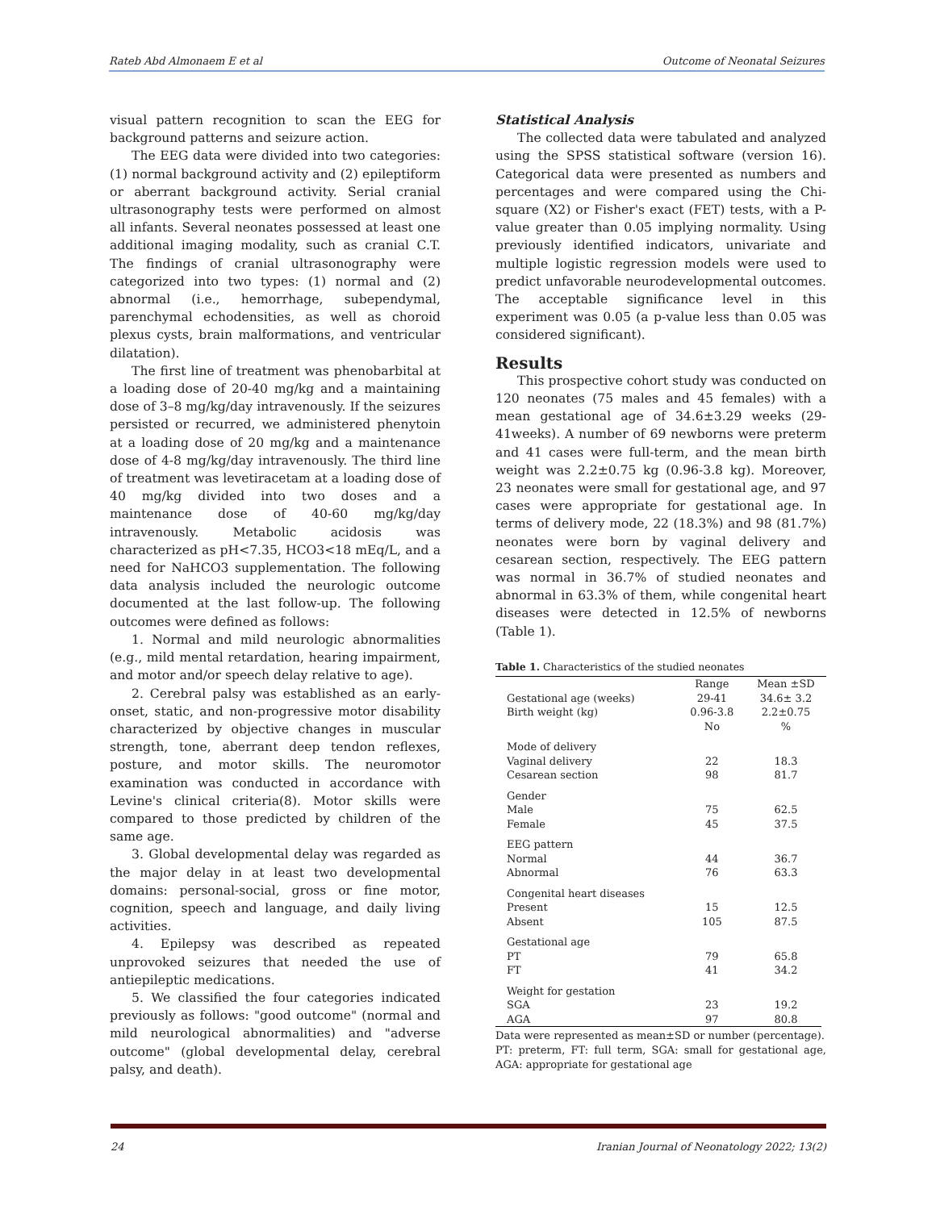Rateb Abd Almonaem E et al Outcome of Neonatal Seizures
visual pattern recognition to scan the EEG for background patterns and seizure action.
The EEG data were divided into two categories: (1) normal background activity and (2) epileptiform or aberrant background activity. Serial cranial ultrasonography tests were performed on almost all infants. Several neonates possessed at least one additional imaging modality, such as cranial C.T. The findings of cranial ultrasonography were categorized into two types: (1) normal and (2) abnormal (i.e., hemorrhage, subependymal, parenchymal echodensities, as well as choroid plexus cysts, brain malformations, and ventricular dilatation).
The first line of treatment was phenobarbital at a loading dose of 20-40 mg/kg and a maintaining dose of 3–8 mg/kg/day intravenously. If the seizures persisted or recurred, we administered phenytoin at a loading dose of 20 mg/kg and a maintenance dose of 4-8 mg/kg/day intravenously. The third line of treatment was levetiracetam at a loading dose of 40 mg/kg divided into two doses and a maintenance dose of 40-60 mg/kg/day intravenously. Metabolic acidosis was characterized as pH<7.35, HCO3<18 mEq/L, and a need for NaHCO3 supplementation. The following data analysis included the neurologic outcome documented at the last follow-up. The following outcomes were defined as follows:
1. Normal and mild neurologic abnormalities (e.g., mild mental retardation, hearing impairment, and motor and/or speech delay relative to age).
2. Cerebral palsy was established as an early-onset, static, and non-progressive motor disability characterized by objective changes in muscular strength, tone, aberrant deep tendon reflexes, posture, and motor skills. The neuromotor examination was conducted in accordance with Levine's clinical criteria(8). Motor skills were compared to those predicted by children of the same age.
3. Global developmental delay was regarded as the major delay in at least two developmental domains: personal-social, gross or fine motor, cognition, speech and language, and daily living activities.
4. Epilepsy was described as repeated unprovoked seizures that needed the use of antiepileptic medications.
5. We classified the four categories indicated previously as follows: "good outcome" (normal and mild neurological abnormalities) and "adverse outcome" (global developmental delay, cerebral palsy, and death).
Statistical Analysis
The collected data were tabulated and analyzed using the SPSS statistical software (version 16). Categorical data were presented as numbers and percentages and were compared using the Chi-square (X2) or Fisher's exact (FET) tests, with a P-value greater than 0.05 implying normality. Using previously identified indicators, univariate and multiple logistic regression models were used to predict unfavorable neurodevelopmental outcomes. The acceptable significance level in this experiment was 0.05 (a p-value less than 0.05 was considered significant).
Results
This prospective cohort study was conducted on 120 neonates (75 males and 45 females) with a mean gestational age of 34.6±3.29 weeks (29-41weeks). A number of 69 newborns were preterm and 41 cases were full-term, and the mean birth weight was 2.2±0.75 kg (0.96-3.8 kg). Moreover, 23 neonates were small for gestational age, and 97 cases were appropriate for gestational age. In terms of delivery mode, 22 (18.3%) and 98 (81.7%) neonates were born by vaginal delivery and cesarean section, respectively. The EEG pattern was normal in 36.7% of studied neonates and abnormal in 63.3% of them, while congenital heart diseases were detected in 12.5% of newborns (Table 1).
Table 1. Characteristics of the studied neonates
| | Range | Mean ±SD |
| --- | --- | --- |
| Gestational age (weeks) | 29-41 | 34.6± 3.2 |
| Birth weight (kg) | 0.96-3.8 | 2.2±0.75 |
| | No | % |
| Mode of delivery | | |
| Vaginal delivery | 22 | 18.3 |
| Cesarean section | 98 | 81.7 |
| Gender | | |
| Male | 75 | 62.5 |
| Female | 45 | 37.5 |
| EEG pattern | | |
| Normal | 44 | 36.7 |
| Abnormal | 76 | 63.3 |
| Congenital heart diseases | | |
| Present | 15 | 12.5 |
| Absent | 105 | 87.5 |
| Gestational age | | |
| PT | 79 | 65.8 |
| FT | 41 | 34.2 |
| Weight for gestation | | |
| SGA | 23 | 19.2 |
| AGA | 97 | 80.8 |
Data were represented as mean±SD or number (percentage).
PT: preterm, FT: full term, SGA: small for gestational age, AGA: appropriate for gestational age
24 Iranian Journal of Neonatology 2022; 13(2)